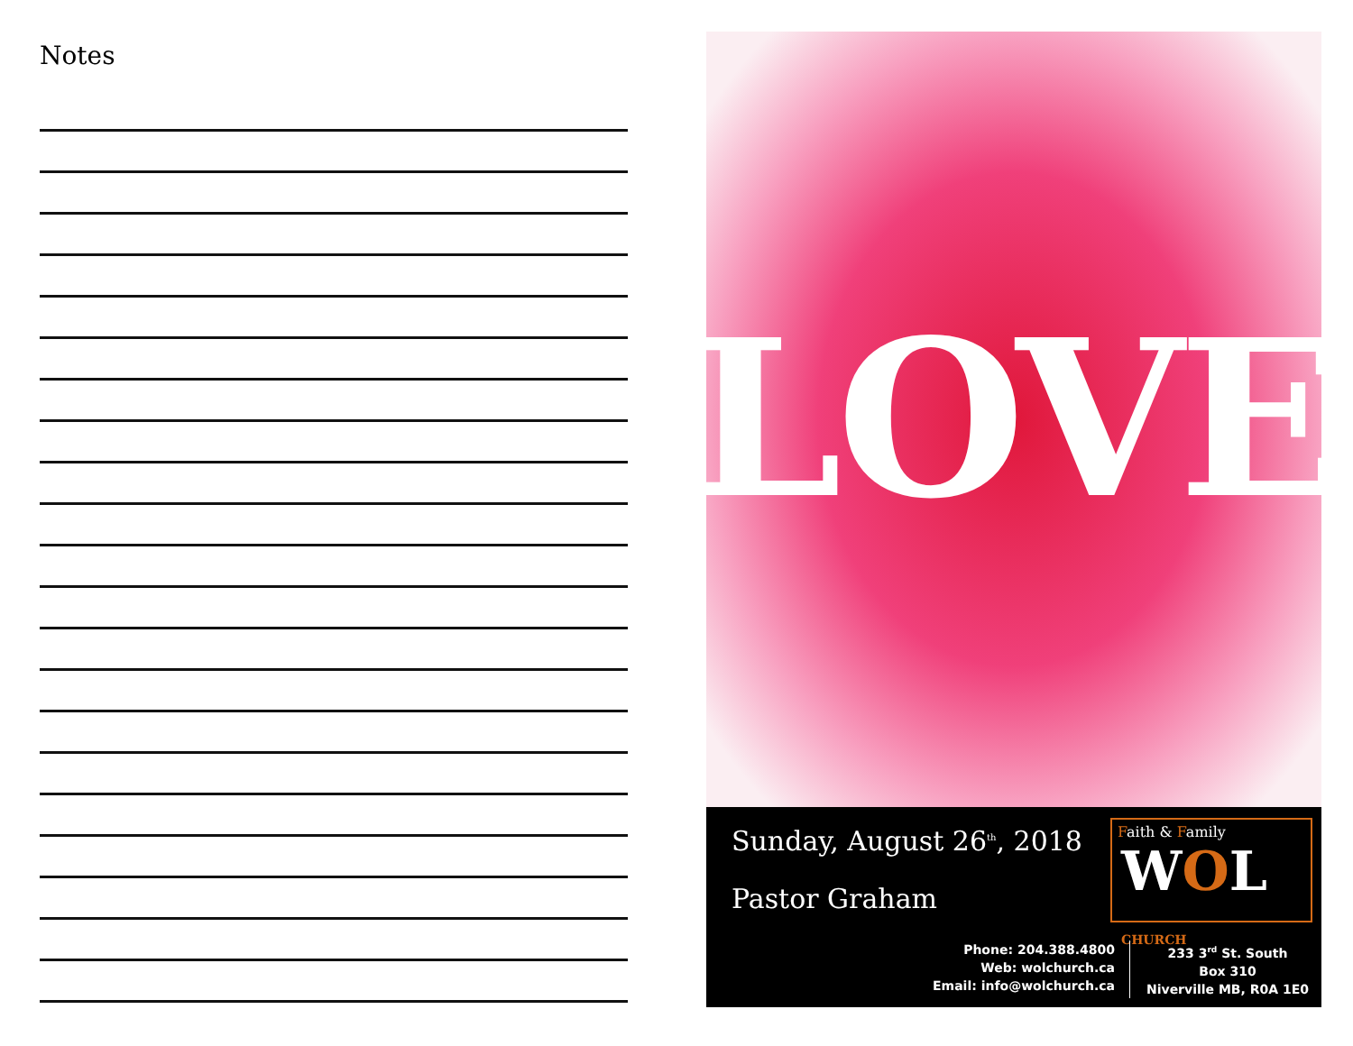Notes
LOVE
Sunday, August 26<sup>th</sup>, 2018
Pastor Graham
Faith & Family
WOL CHURCH
Phone: 204.388.4800
Web: wolchurch.ca
Email: info@wolchurch.ca
233 3<sup>rd</sup> St. South
Box 310
Niverville MB, R0A 1E0